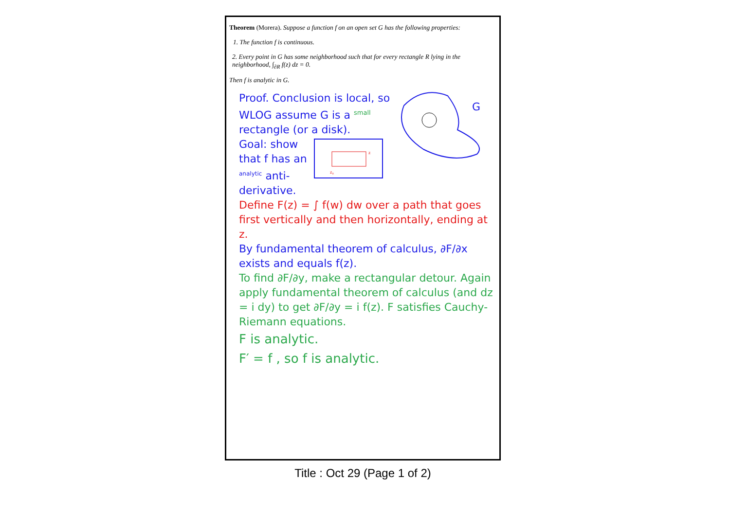Theorem (Morera). Suppose a function f on an open set G has the following properties:
1. The function f is continuous.
2. Every point in G has some neighborhood such that for every rectangle R lying in the neighborhood, ∫<sub>∂R</sub> f(z) dz = 0.
Then f is analytic in G.
G
Proof. Conclusion is local, so WLOG assume G is a <sup>small</sup> rectangle (or a disk).
z₀
z
Goal: show that f has an <sup>analytic</sup> anti-derivative.
Define F(z) = ∫ f(w) dw over a path that goes first vertically and then horizontally, ending at z.
By fundamental theorem of calculus, ∂F/∂x exists and equals f(z).
To find ∂F/∂y, make a rectangular detour. Again apply fundamental theorem of calculus (and dz = i dy) to get ∂F/∂y = i f(z). F satisfies Cauchy-Riemann equations.
F is analytic.
F′ = f , so f is analytic.
Title : Oct 29 (Page 1 of 2)